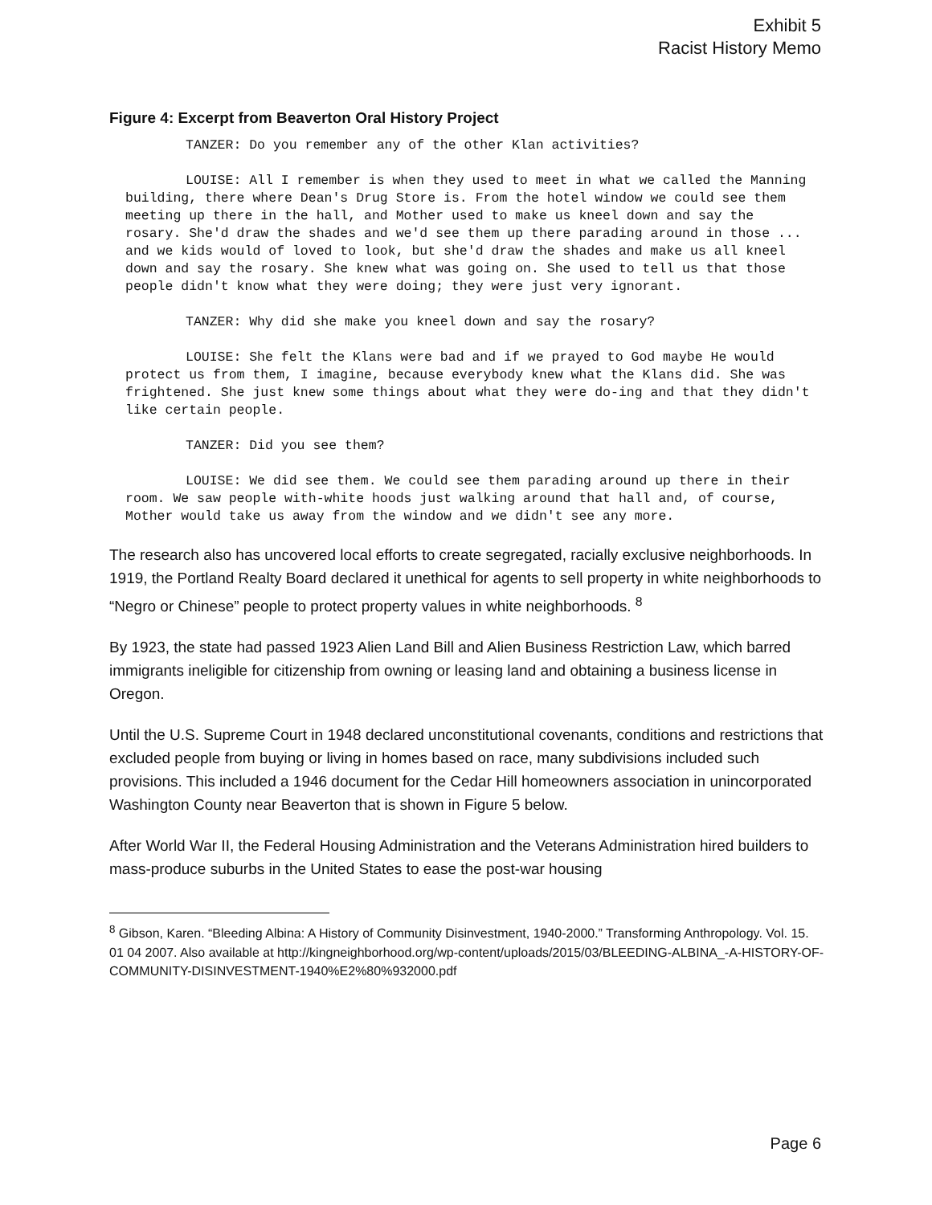Exhibit 5
Racist History Memo
Figure 4: Excerpt from Beaverton Oral History Project
TANZER: Do you remember any of the other Klan activities?
LOUISE: All I remember is when they used to meet in what we called the Manning building, there where Dean's Drug Store is. From the hotel window we could see them meeting up there in the hall, and Mother used to make us kneel down and say the rosary. She'd draw the shades and we'd see them up there parading around in those ... and we kids would of loved to look, but she'd draw the shades and make us all kneel down and say the rosary. She knew what was going on. She used to tell us that those people didn't know what they were doing; they were just very ignorant.
TANZER: Why did she make you kneel down and say the rosary?
LOUISE: She felt the Klans were bad and if we prayed to God maybe He would protect us from them, I imagine, because everybody knew what the Klans did. She was frightened. She just knew some things about what they were do-ing and that they didn't like certain people.
TANZER: Did you see them?
LOUISE: We did see them. We could see them parading around up there in their room. We saw people with-white hoods just walking around that hall and, of course, Mother would take us away from the window and we didn't see any more.
The research also has uncovered local efforts to create segregated, racially exclusive neighborhoods. In 1919, the Portland Realty Board declared it unethical for agents to sell property in white neighborhoods to “Negro or Chinese” people to protect property values in white neighborhoods. <sup>8</sup>
By 1923, the state had passed 1923 Alien Land Bill and Alien Business Restriction Law, which barred immigrants ineligible for citizenship from owning or leasing land and obtaining a business license in Oregon.
Until the U.S. Supreme Court in 1948 declared unconstitutional covenants, conditions and restrictions that excluded people from buying or living in homes based on race, many subdivisions included such provisions. This included a 1946 document for the Cedar Hill homeowners association in unincorporated Washington County near Beaverton that is shown in Figure 5 below.
After World War II, the Federal Housing Administration and the Veterans Administration hired builders to mass-produce suburbs in the United States to ease the post-war housing
<sup>8</sup> Gibson, Karen. “Bleeding Albina: A History of Community Disinvestment, 1940-2000.” Transforming Anthropology. Vol. 15. 01 04 2007. Also available at http://kingneighborhood.org/wp-content/uploads/2015/03/BLEEDING-ALBINA_-A-HISTORY-OF-COMMUNITY-DISINVESTMENT-1940%E2%80%932000.pdf
Page 6